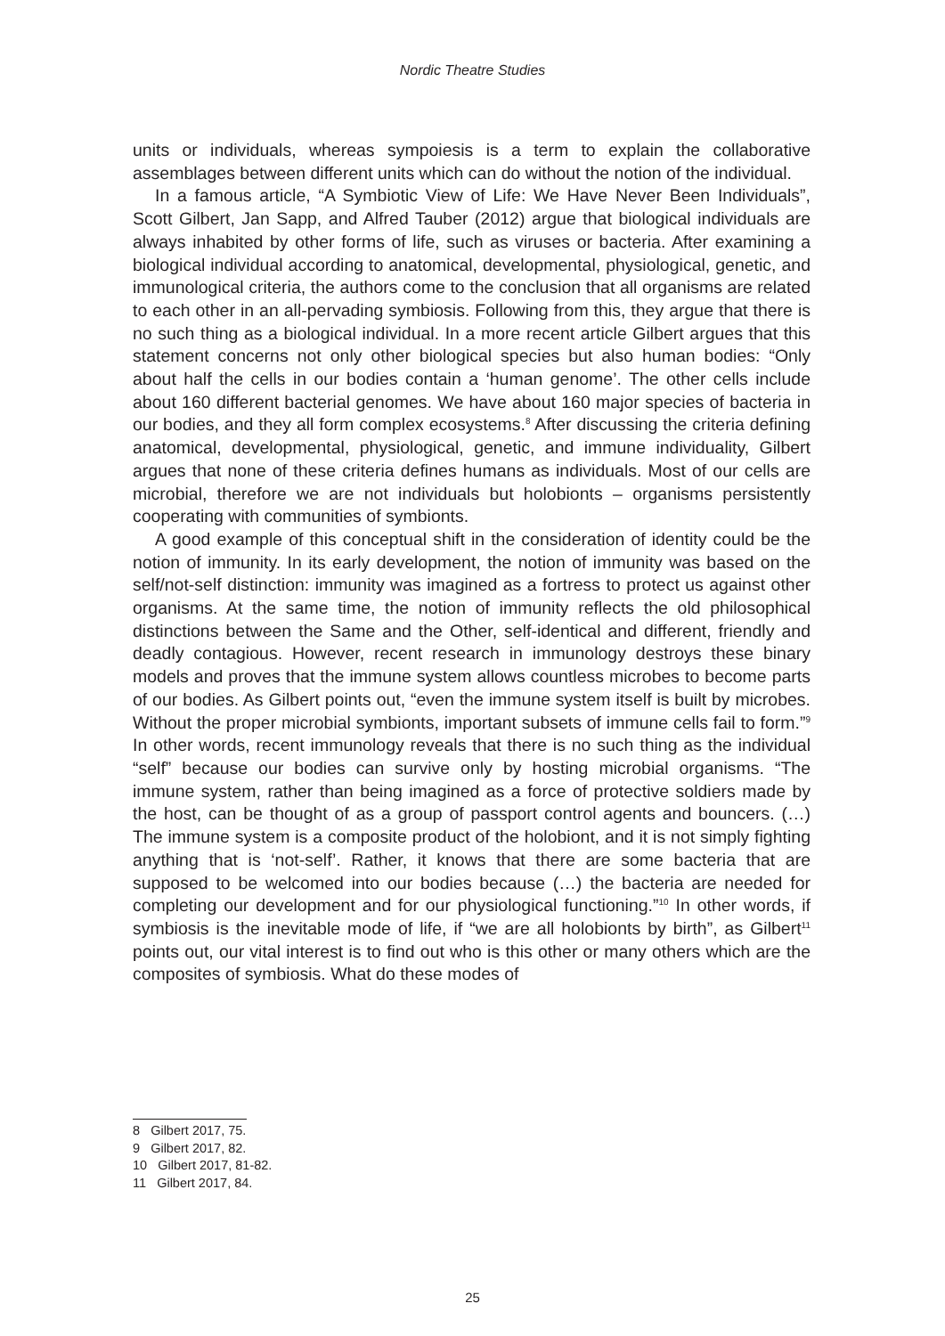Nordic Theatre Studies
units or individuals, whereas sympoiesis is a term to explain the collaborative assemblages between different units which can do without the notion of the individual.
In a famous article, “A Symbiotic View of Life: We Have Never Been Individuals”, Scott Gilbert, Jan Sapp, and Alfred Tauber (2012) argue that biological individuals are always inhabited by other forms of life, such as viruses or bacteria. After examining a biological individual according to anatomical, developmental, physiological, genetic, and immunological criteria, the authors come to the conclusion that all organisms are related to each other in an all-pervading symbiosis. Following from this, they argue that there is no such thing as a biological individual. In a more recent article Gilbert argues that this statement concerns not only other biological species but also human bodies: “Only about half the cells in our bodies contain a ‘human genome’. The other cells include about 160 different bacterial genomes. We have about 160 major species of bacteria in our bodies, and they all form complex ecosystems.<sup>8</sup> After discussing the criteria defining anatomical, developmental, physiological, genetic, and immune individuality, Gilbert argues that none of these criteria defines humans as individuals. Most of our cells are microbial, therefore we are not individuals but holobionts – organisms persistently cooperating with communities of symbionts.
A good example of this conceptual shift in the consideration of identity could be the notion of immunity. In its early development, the notion of immunity was based on the self/not-self distinction: immunity was imagined as a fortress to protect us against other organisms. At the same time, the notion of immunity reflects the old philosophical distinctions between the Same and the Other, self-identical and different, friendly and deadly contagious. However, recent research in immunology destroys these binary models and proves that the immune system allows countless microbes to become parts of our bodies. As Gilbert points out, “even the immune system itself is built by microbes. Without the proper microbial symbionts, important subsets of immune cells fail to form.”<sup>9</sup> In other words, recent immunology reveals that there is no such thing as the individual “self” because our bodies can survive only by hosting microbial organisms. “The immune system, rather than being imagined as a force of protective soldiers made by the host, can be thought of as a group of passport control agents and bouncers. (…) The immune system is a composite product of the holobiont, and it is not simply fighting anything that is ‘not-self’. Rather, it knows that there are some bacteria that are supposed to be welcomed into our bodies because (…) the bacteria are needed for completing our development and for our physiological functioning.”<sup>10</sup> In other words, if symbiosis is the inevitable mode of life, if “we are all holobionts by birth”, as Gilbert<sup>11</sup> points out, our vital interest is to find out who is this other or many others which are the composites of symbiosis. What do these modes of
8 Gilbert 2017, 75.
9 Gilbert 2017, 82.
10 Gilbert 2017, 81-82.
11 Gilbert 2017, 84.
25